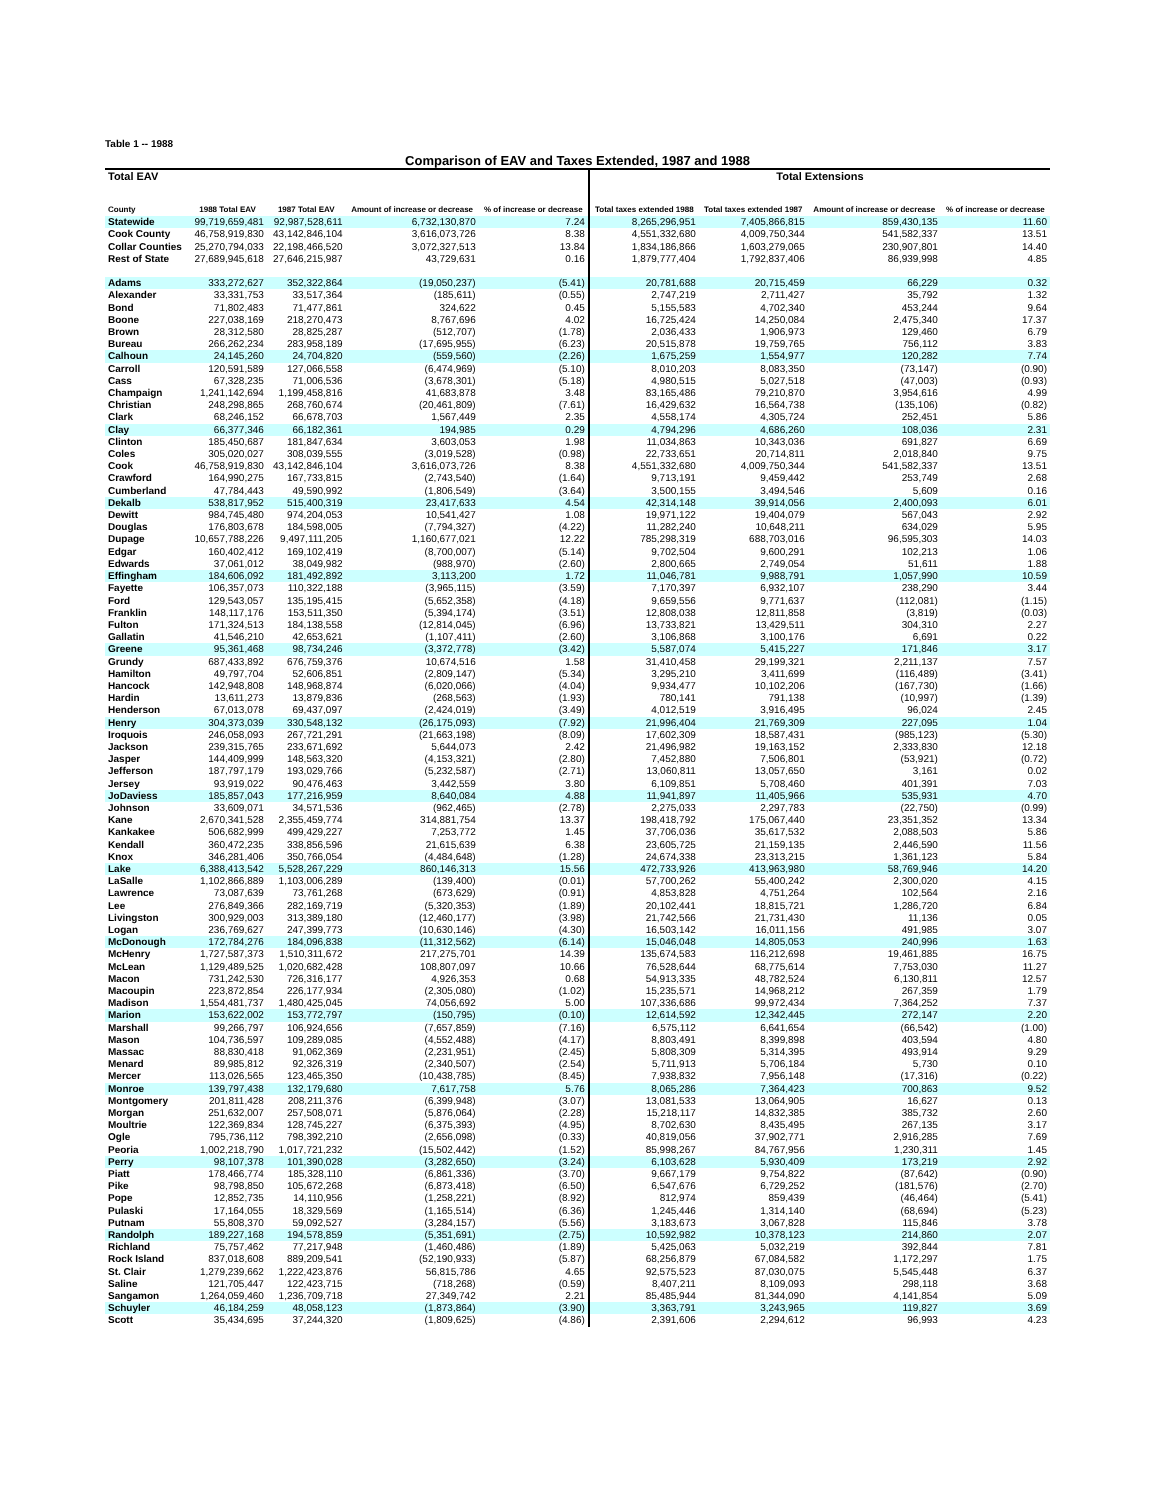Table 1 -- 1988
Comparison of EAV and Taxes Extended, 1987 and 1988
| Total EAV | | | | | Total Extensions | | | |
| --- | --- | --- | --- | --- | --- | --- | --- | --- |
| County | 1988 Total EAV | 1987 Total EAV | Amount of increase or decrease | % of increase or decrease | Total taxes extended 1988 | Total taxes extended 1987 | Amount of increase or decrease | % of increase or decrease |
| Statewide | 99,719,659,481 | 92,987,528,611 | 6,732,130,870 | 7.24 | 8,265,296,951 | 7,405,866,815 | 859,430,135 | 11.60 |
| Cook County | 46,758,919,830 | 43,142,846,104 | 3,616,073,726 | 8.38 | 4,551,332,680 | 4,009,750,344 | 541,582,337 | 13.51 |
| Collar Counties | 25,270,794,033 | 22,198,466,520 | 3,072,327,513 | 13.84 | 1,834,186,866 | 1,603,279,065 | 230,907,801 | 14.40 |
| Rest of State | 27,689,945,618 | 27,646,215,987 | 43,729,631 | 0.16 | 1,879,777,404 | 1,792,837,406 | 86,939,998 | 4.85 |
| Adams | 333,272,627 | 352,322,864 | (19,050,237) | (5.41) | 20,781,688 | 20,715,459 | 66,229 | 0.32 |
| Alexander | 33,331,753 | 33,517,364 | (185,611) | (0.55) | 2,747,219 | 2,711,427 | 35,792 | 1.32 |
| Bond | 71,802,483 | 71,477,861 | 324,622 | 0.45 | 5,155,583 | 4,702,340 | 453,244 | 9.64 |
| Boone | 227,038,169 | 218,270,473 | 8,767,696 | 4.02 | 16,725,424 | 14,250,084 | 2,475,340 | 17.37 |
| Brown | 28,312,580 | 28,825,287 | (512,707) | (1.78) | 2,036,433 | 1,906,973 | 129,460 | 6.79 |
| Bureau | 266,262,234 | 283,958,189 | (17,695,955) | (6.23) | 20,515,878 | 19,759,765 | 756,112 | 3.83 |
| Calhoun | 24,145,260 | 24,704,820 | (559,560) | (2.26) | 1,675,259 | 1,554,977 | 120,282 | 7.74 |
| Carroll | 120,591,589 | 127,066,558 | (6,474,969) | (5.10) | 8,010,203 | 8,083,350 | (73,147) | (0.90) |
| Cass | 67,328,235 | 71,006,536 | (3,678,301) | (5.18) | 4,980,515 | 5,027,518 | (47,003) | (0.93) |
| Champaign | 1,241,142,694 | 1,199,458,816 | 41,683,878 | 3.48 | 83,165,486 | 79,210,870 | 3,954,616 | 4.99 |
| Christian | 248,298,865 | 268,760,674 | (20,461,809) | (7.61) | 16,429,632 | 16,564,738 | (135,106) | (0.82) |
| Clark | 68,246,152 | 66,678,703 | 1,567,449 | 2.35 | 4,558,174 | 4,305,724 | 252,451 | 5.86 |
| Clay | 66,377,346 | 66,182,361 | 194,985 | 0.29 | 4,794,296 | 4,686,260 | 108,036 | 2.31 |
| Clinton | 185,450,687 | 181,847,634 | 3,603,053 | 1.98 | 11,034,863 | 10,343,036 | 691,827 | 6.69 |
| Coles | 305,020,027 | 308,039,555 | (3,019,528) | (0.98) | 22,733,651 | 20,714,811 | 2,018,840 | 9.75 |
| Cook | 46,758,919,830 | 43,142,846,104 | 3,616,073,726 | 8.38 | 4,551,332,680 | 4,009,750,344 | 541,582,337 | 13.51 |
| Crawford | 164,990,275 | 167,733,815 | (2,743,540) | (1.64) | 9,713,191 | 9,459,442 | 253,749 | 2.68 |
| Cumberland | 47,784,443 | 49,590,992 | (1,806,549) | (3.64) | 3,500,155 | 3,494,546 | 5,609 | 0.16 |
| Dekalb | 538,817,952 | 515,400,319 | 23,417,633 | 4.54 | 42,314,148 | 39,914,056 | 2,400,093 | 6.01 |
| Dewitt | 984,745,480 | 974,204,053 | 10,541,427 | 1.08 | 19,971,122 | 19,404,079 | 567,043 | 2.92 |
| Douglas | 176,803,678 | 184,598,005 | (7,794,327) | (4.22) | 11,282,240 | 10,648,211 | 634,029 | 5.95 |
| Dupage | 10,657,788,226 | 9,497,111,205 | 1,160,677,021 | 12.22 | 785,298,319 | 688,703,016 | 96,595,303 | 14.03 |
| Edgar | 160,402,412 | 169,102,419 | (8,700,007) | (5.14) | 9,702,504 | 9,600,291 | 102,213 | 1.06 |
| Edwards | 37,061,012 | 38,049,982 | (988,970) | (2.60) | 2,800,665 | 2,749,054 | 51,611 | 1.88 |
| Effingham | 184,606,092 | 181,492,892 | 3,113,200 | 1.72 | 11,046,781 | 9,988,791 | 1,057,990 | 10.59 |
| Fayette | 106,357,073 | 110,322,188 | (3,965,115) | (3.59) | 7,170,397 | 6,932,107 | 238,290 | 3.44 |
| Ford | 129,543,057 | 135,195,415 | (5,652,358) | (4.18) | 9,659,556 | 9,771,637 | (112,081) | (1.15) |
| Franklin | 148,117,176 | 153,511,350 | (5,394,174) | (3.51) | 12,808,038 | 12,811,858 | (3,819) | (0.03) |
| Fulton | 171,324,513 | 184,138,558 | (12,814,045) | (6.96) | 13,733,821 | 13,429,511 | 304,310 | 2.27 |
| Gallatin | 41,546,210 | 42,653,621 | (1,107,411) | (2.60) | 3,106,868 | 3,100,176 | 6,691 | 0.22 |
| Greene | 95,361,468 | 98,734,246 | (3,372,778) | (3.42) | 5,587,074 | 5,415,227 | 171,846 | 3.17 |
| Grundy | 687,433,892 | 676,759,376 | 10,674,516 | 1.58 | 31,410,458 | 29,199,321 | 2,211,137 | 7.57 |
| Hamilton | 49,797,704 | 52,606,851 | (2,809,147) | (5.34) | 3,295,210 | 3,411,699 | (116,489) | (3.41) |
| Hancock | 142,948,808 | 148,968,874 | (6,020,066) | (4.04) | 9,934,477 | 10,102,206 | (167,730) | (1.66) |
| Hardin | 13,611,273 | 13,879,836 | (268,563) | (1.93) | 780,141 | 791,138 | (10,997) | (1.39) |
| Henderson | 67,013,078 | 69,437,097 | (2,424,019) | (3.49) | 4,012,519 | 3,916,495 | 96,024 | 2.45 |
| Henry | 304,373,039 | 330,548,132 | (26,175,093) | (7.92) | 21,996,404 | 21,769,309 | 227,095 | 1.04 |
| Iroquois | 246,058,093 | 267,721,291 | (21,663,198) | (8.09) | 17,602,309 | 18,587,431 | (985,123) | (5.30) |
| Jackson | 239,315,765 | 233,671,692 | 5,644,073 | 2.42 | 21,496,982 | 19,163,152 | 2,333,830 | 12.18 |
| Jasper | 144,409,999 | 148,563,320 | (4,153,321) | (2.80) | 7,452,880 | 7,506,801 | (53,921) | (0.72) |
| Jefferson | 187,797,179 | 193,029,766 | (5,232,587) | (2.71) | 13,060,811 | 13,057,650 | 3,161 | 0.02 |
| Jersey | 93,919,022 | 90,476,463 | 3,442,559 | 3.80 | 6,109,851 | 5,708,460 | 401,391 | 7.03 |
| JoDaviess | 185,857,043 | 177,216,959 | 8,640,084 | 4.88 | 11,941,897 | 11,405,966 | 535,931 | 4.70 |
| Johnson | 33,609,071 | 34,571,536 | (962,465) | (2.78) | 2,275,033 | 2,297,783 | (22,750) | (0.99) |
| Kane | 2,670,341,528 | 2,355,459,774 | 314,881,754 | 13.37 | 198,418,792 | 175,067,440 | 23,351,352 | 13.34 |
| Kankakee | 506,682,999 | 499,429,227 | 7,253,772 | 1.45 | 37,706,036 | 35,617,532 | 2,088,503 | 5.86 |
| Kendall | 360,472,235 | 338,856,596 | 21,615,639 | 6.38 | 23,605,725 | 21,159,135 | 2,446,590 | 11.56 |
| Knox | 346,281,406 | 350,766,054 | (4,484,648) | (1.28) | 24,674,338 | 23,313,215 | 1,361,123 | 5.84 |
| Lake | 6,388,413,542 | 5,528,267,229 | 860,146,313 | 15.56 | 472,733,926 | 413,963,980 | 58,769,946 | 14.20 |
| LaSalle | 1,102,866,889 | 1,103,006,289 | (139,400) | (0.01) | 57,700,262 | 55,400,242 | 2,300,020 | 4.15 |
| Lawrence | 73,087,639 | 73,761,268 | (673,629) | (0.91) | 4,853,828 | 4,751,264 | 102,564 | 2.16 |
| Lee | 276,849,366 | 282,169,719 | (5,320,353) | (1.89) | 20,102,441 | 18,815,721 | 1,286,720 | 6.84 |
| Livingston | 300,929,003 | 313,389,180 | (12,460,177) | (3.98) | 21,742,566 | 21,731,430 | 11,136 | 0.05 |
| Logan | 236,769,627 | 247,399,773 | (10,630,146) | (4.30) | 16,503,142 | 16,011,156 | 491,985 | 3.07 |
| McDonough | 172,784,276 | 184,096,838 | (11,312,562) | (6.14) | 15,046,048 | 14,805,053 | 240,996 | 1.63 |
| McHenry | 1,727,587,373 | 1,510,311,672 | 217,275,701 | 14.39 | 135,674,583 | 116,212,698 | 19,461,885 | 16.75 |
| McLean | 1,129,489,525 | 1,020,682,428 | 108,807,097 | 10.66 | 76,528,644 | 68,775,614 | 7,753,030 | 11.27 |
| Macon | 731,242,530 | 726,316,177 | 4,926,353 | 0.68 | 54,913,335 | 48,782,524 | 6,130,811 | 12.57 |
| Macoupin | 223,872,854 | 226,177,934 | (2,305,080) | (1.02) | 15,235,571 | 14,968,212 | 267,359 | 1.79 |
| Madison | 1,554,481,737 | 1,480,425,045 | 74,056,692 | 5.00 | 107,336,686 | 99,972,434 | 7,364,252 | 7.37 |
| Marion | 153,622,002 | 153,772,797 | (150,795) | (0.10) | 12,614,592 | 12,342,445 | 272,147 | 2.20 |
| Marshall | 99,266,797 | 106,924,656 | (7,657,859) | (7.16) | 6,575,112 | 6,641,654 | (66,542) | (1.00) |
| Mason | 104,736,597 | 109,289,085 | (4,552,488) | (4.17) | 8,803,491 | 8,399,898 | 403,594 | 4.80 |
| Massac | 88,830,418 | 91,062,369 | (2,231,951) | (2.45) | 5,808,309 | 5,314,395 | 493,914 | 9.29 |
| Menard | 89,985,812 | 92,326,319 | (2,340,507) | (2.54) | 5,711,913 | 5,706,184 | 5,730 | 0.10 |
| Mercer | 113,026,565 | 123,465,350 | (10,438,785) | (8.45) | 7,938,832 | 7,956,148 | (17,316) | (0.22) |
| Monroe | 139,797,438 | 132,179,680 | 7,617,758 | 5.76 | 8,065,286 | 7,364,423 | 700,863 | 9.52 |
| Montgomery | 201,811,428 | 208,211,376 | (6,399,948) | (3.07) | 13,081,533 | 13,064,905 | 16,627 | 0.13 |
| Morgan | 251,632,007 | 257,508,071 | (5,876,064) | (2.28) | 15,218,117 | 14,832,385 | 385,732 | 2.60 |
| Moultrie | 122,369,834 | 128,745,227 | (6,375,393) | (4.95) | 8,702,630 | 8,435,495 | 267,135 | 3.17 |
| Ogle | 795,736,112 | 798,392,210 | (2,656,098) | (0.33) | 40,819,056 | 37,902,771 | 2,916,285 | 7.69 |
| Peoria | 1,002,218,790 | 1,017,721,232 | (15,502,442) | (1.52) | 85,998,267 | 84,767,956 | 1,230,311 | 1.45 |
| Perry | 98,107,378 | 101,390,028 | (3,282,650) | (3.24) | 6,103,628 | 5,930,409 | 173,219 | 2.92 |
| Piatt | 178,466,774 | 185,328,110 | (6,861,336) | (3.70) | 9,667,179 | 9,754,822 | (87,642) | (0.90) |
| Pike | 98,798,850 | 105,672,268 | (6,873,418) | (6.50) | 6,547,676 | 6,729,252 | (181,576) | (2.70) |
| Pope | 12,852,735 | 14,110,956 | (1,258,221) | (8.92) | 812,974 | 859,439 | (46,464) | (5.41) |
| Pulaski | 17,164,055 | 18,329,569 | (1,165,514) | (6.36) | 1,245,446 | 1,314,140 | (68,694) | (5.23) |
| Putnam | 55,808,370 | 59,092,527 | (3,284,157) | (5.56) | 3,183,673 | 3,067,828 | 115,846 | 3.78 |
| Randolph | 189,227,168 | 194,578,859 | (5,351,691) | (2.75) | 10,592,982 | 10,378,123 | 214,860 | 2.07 |
| Richland | 75,757,462 | 77,217,948 | (1,460,486) | (1.89) | 5,425,063 | 5,032,219 | 392,844 | 7.81 |
| Rock Island | 837,018,608 | 889,209,541 | (52,190,933) | (5.87) | 68,256,879 | 67,084,582 | 1,172,297 | 1.75 |
| St. Clair | 1,279,239,662 | 1,222,423,876 | 56,815,786 | 4.65 | 92,575,523 | 87,030,075 | 5,545,448 | 6.37 |
| Saline | 121,705,447 | 122,423,715 | (718,268) | (0.59) | 8,407,211 | 8,109,093 | 298,118 | 3.68 |
| Sangamon | 1,264,059,460 | 1,236,709,718 | 27,349,742 | 2.21 | 85,485,944 | 81,344,090 | 4,141,854 | 5.09 |
| Schuyler | 46,184,259 | 48,058,123 | (1,873,864) | (3.90) | 3,363,791 | 3,243,965 | 119,827 | 3.69 |
| Scott | 35,434,695 | 37,244,320 | (1,809,625) | (4.86) | 2,391,606 | 2,294,612 | 96,993 | 4.23 |